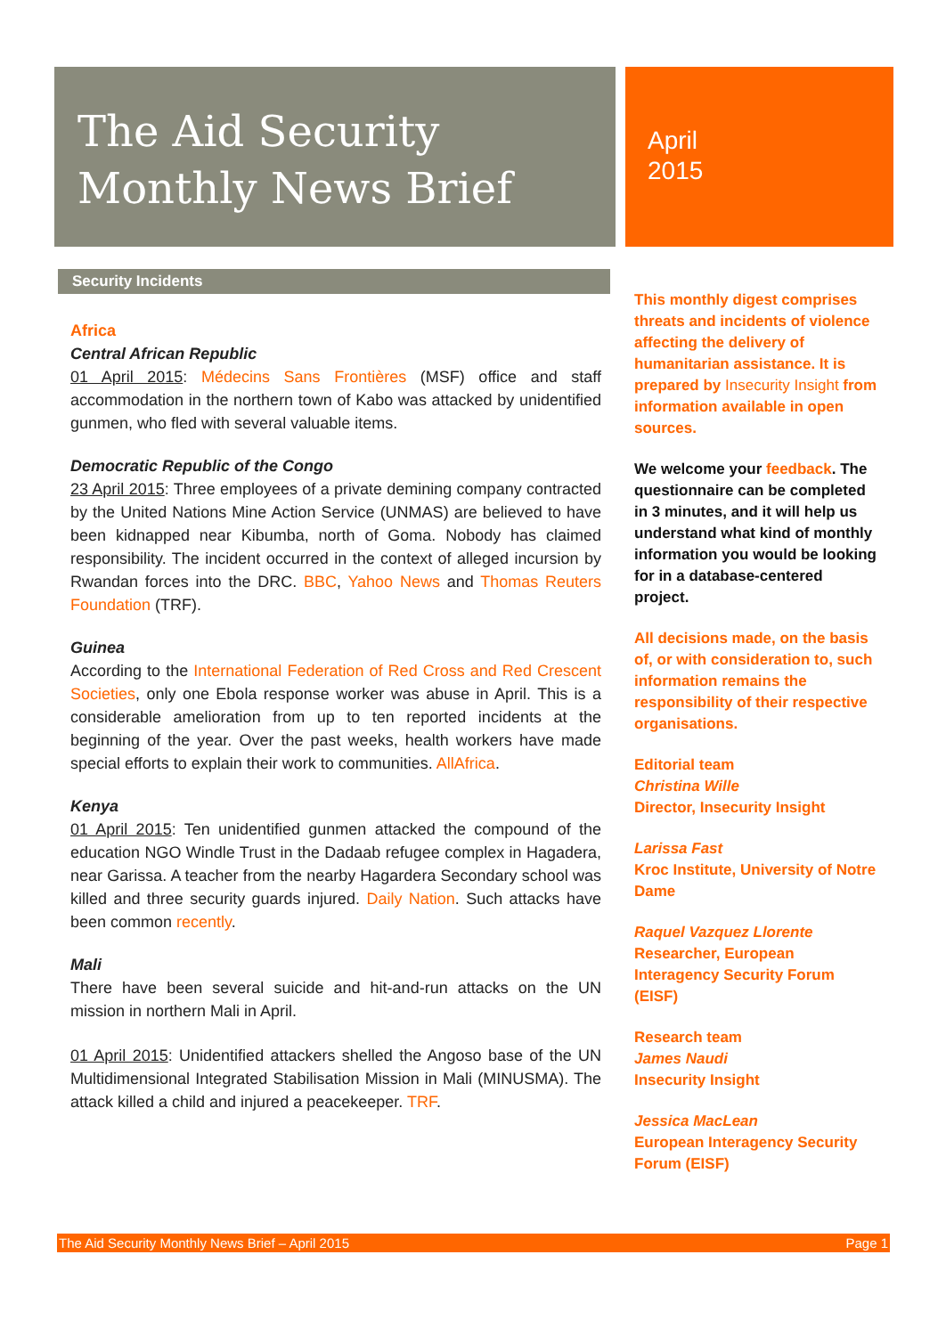The Aid Security
Monthly News Brief
April
2015
Security Incidents
Africa
Central African Republic
01 April 2015: Médecins Sans Frontières (MSF) office and staff accommodation in the northern town of Kabo was attacked by unidentified gunmen, who fled with several valuable items.
Democratic Republic of the Congo
23 April 2015: Three employees of a private demining company contracted by the United Nations Mine Action Service (UNMAS) are believed to have been kidnapped near Kibumba, north of Goma. Nobody has claimed responsibility. The incident occurred in the context of alleged incursion by Rwandan forces into the DRC. BBC, Yahoo News and Thomas Reuters Foundation (TRF).
Guinea
According to the International Federation of Red Cross and Red Crescent Societies, only one Ebola response worker was abuse in April. This is a considerable amelioration from up to ten reported incidents at the beginning of the year. Over the past weeks, health workers have made special efforts to explain their work to communities. AllAfrica.
Kenya
01 April 2015: Ten unidentified gunmen attacked the compound of the education NGO Windle Trust in the Dadaab refugee complex in Hagadera, near Garissa. A teacher from the nearby Hagardera Secondary school was killed and three security guards injured. Daily Nation. Such attacks have been common recently.
Mali
There have been several suicide and hit-and-run attacks on the UN mission in northern Mali in April.
01 April 2015: Unidentified attackers shelled the Angoso base of the UN Multidimensional Integrated Stabilisation Mission in Mali (MINUSMA). The attack killed a child and injured a peacekeeper. TRF.
This monthly digest comprises threats and incidents of violence affecting the delivery of humanitarian assistance. It is prepared by Insecurity Insight from information available in open sources.
We welcome your feedback. The questionnaire can be completed in 3 minutes, and it will help us understand what kind of monthly information you would be looking for in a database-centered project.
All decisions made, on the basis of, or with consideration to, such information remains the responsibility of their respective organisations.
Editorial team
Christina Wille
Director, Insecurity Insight
Larissa Fast
Kroc Institute, University of Notre Dame
Raquel Vazquez Llorente
Researcher, European Interagency Security Forum (EISF)
Research team
James Naudi
Insecurity Insight
Jessica MacLean
European Interagency Security Forum (EISF)
The Aid Security Monthly News Brief – April 2015 Page 1